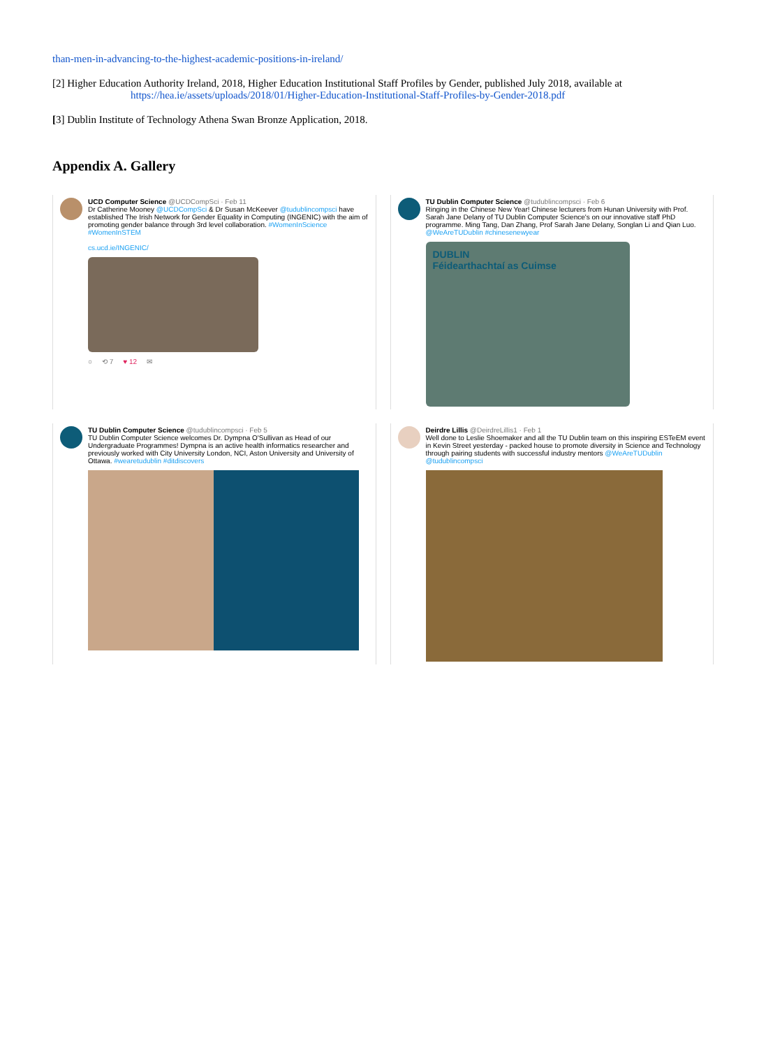than-men-in-advancing-to-the-highest-academic-positions-in-ireland/
[2] Higher Education Authority Ireland, 2018, Higher Education Institutional Staff Profiles by Gender, published July 2018, available at
https://hea.ie/assets/uploads/2018/01/Higher-Education-Institutional-Staff-Profiles-by-Gender-2018.pdf
[3] Dublin Institute of Technology Athena Swan Bronze Application, 2018.
Appendix A. Gallery
UCD Computer Science @UCDCompSci · Feb 11
Dr Catherine Mooney @UCDCompSci & Dr Susan McKeever @tudublincompsci have established The Irish Network for Gender Equality in Computing (INGENIC) with the aim of promoting gender balance through 3rd level collaboration. #WomenInScience #WomenInSTEM
cs.ucd.ie/INGENIC/
○ ⟲ 7 ♥ 12 ✉
TU Dublin Computer Science @tudublincompsci · Feb 6
Ringing in the Chinese New Year! Chinese lecturers from Hunan University with Prof. Sarah Jane Delany of TU Dublin Computer Science's on our innovative staff PhD programme. Ming Tang, Dan Zhang, Prof Sarah Jane Delany, Songlan Li and Qian Luo. @WeAreTUDublin #chinesenewyear
DUBLIN
Féidearthachtaí as Cuimse
TU Dublin Computer Science @tudublincompsci · Feb 5
TU Dublin Computer Science welcomes Dr. Dympna O'Sullivan as Head of our Undergraduate Programmes! Dympna is an active health informatics researcher and previously worked with City University London, NCI, Aston University and University of Ottawa. #wearetudublin #ditdiscovers
Deirdre Lillis @DeirdreLillis1 · Feb 1
Well done to Leslie Shoemaker and all the TU Dublin team on this inspiring ESTeEM event in Kevin Street yesterday - packed house to promote diversity in Science and Technology through pairing students with successful industry mentors @WeAreTUDublin @tudublincompsci